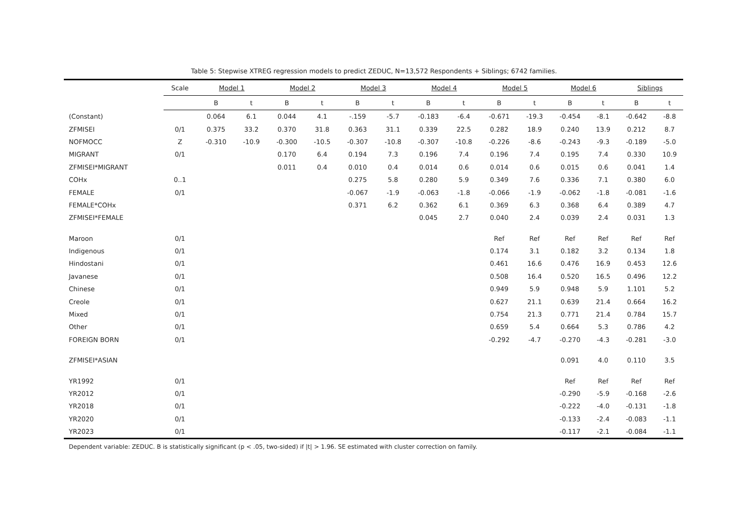Table 5: Stepwise XTREG regression models to predict ZEDUC, N=13,572 Respondents + Siblings; 6742 families.
| | Scale | Model 1 | | Model 2 | | Model 3 | | Model 4 | | Model 5 | | Model 6 | | Siblings | |
| --- | --- | --- | --- | --- | --- | --- | --- | --- | --- | --- | --- | --- | --- | --- | --- |
| | | B | t | B | t | B | t | B | t | B | t | B | t | B | t |
| (Constant) | | 0.064 | 6.1 | 0.044 | 4.1 | -.159 | -5.7 | -0.183 | -6.4 | -0.671 | -19.3 | -0.454 | -8.1 | -0.642 | -8.8 |
| ZFMISEI | 0/1 | 0.375 | 33.2 | 0.370 | 31.8 | 0.363 | 31.1 | 0.339 | 22.5 | 0.282 | 18.9 | 0.240 | 13.9 | 0.212 | 8.7 |
| NOFMOCC | Z | -0.310 | -10.9 | -0.300 | -10.5 | -0.307 | -10.8 | -0.307 | -10.8 | -0.226 | -8.6 | -0.243 | -9.3 | -0.189 | -5.0 |
| MIGRANT | 0/1 | | | 0.170 | 6.4 | 0.194 | 7.3 | 0.196 | 7.4 | 0.196 | 7.4 | 0.195 | 7.4 | 0.330 | 10.9 |
| ZFMISEI*MIGRANT | | | | 0.011 | 0.4 | 0.010 | 0.4 | 0.014 | 0.6 | 0.014 | 0.6 | 0.015 | 0.6 | 0.041 | 1.4 |
| COHx | 0..1 | | | | | 0.275 | 5.8 | 0.280 | 5.9 | 0.349 | 7.6 | 0.336 | 7.1 | 0.380 | 6.0 |
| FEMALE | 0/1 | | | | | -0.067 | -1.9 | -0.063 | -1.8 | -0.066 | -1.9 | -0.062 | -1.8 | -0.081 | -1.6 |
| FEMALE*COHx | | | | | | 0.371 | 6.2 | 0.362 | 6.1 | 0.369 | 6.3 | 0.368 | 6.4 | 0.389 | 4.7 |
| ZFMISEI*FEMALE | | | | | | | | 0.045 | 2.7 | 0.040 | 2.4 | 0.039 | 2.4 | 0.031 | 1.3 |
| Maroon | 0/1 | | | | | | | | | Ref | Ref | Ref | Ref | Ref | Ref |
| Indigenous | 0/1 | | | | | | | | | 0.174 | 3.1 | 0.182 | 3.2 | 0.134 | 1.8 |
| Hindostani | 0/1 | | | | | | | | | 0.461 | 16.6 | 0.476 | 16.9 | 0.453 | 12.6 |
| Javanese | 0/1 | | | | | | | | | 0.508 | 16.4 | 0.520 | 16.5 | 0.496 | 12.2 |
| Chinese | 0/1 | | | | | | | | | 0.949 | 5.9 | 0.948 | 5.9 | 1.101 | 5.2 |
| Creole | 0/1 | | | | | | | | | 0.627 | 21.1 | 0.639 | 21.4 | 0.664 | 16.2 |
| Mixed | 0/1 | | | | | | | | | 0.754 | 21.3 | 0.771 | 21.4 | 0.784 | 15.7 |
| Other | 0/1 | | | | | | | | | 0.659 | 5.4 | 0.664 | 5.3 | 0.786 | 4.2 |
| FOREIGN BORN | 0/1 | | | | | | | | | -0.292 | -4.7 | -0.270 | -4.3 | -0.281 | -3.0 |
| ZFMISEI*ASIAN | | | | | | | | | | | | 0.091 | 4.0 | 0.110 | 3.5 |
| YR1992 | 0/1 | | | | | | | | | | | Ref | Ref | Ref | Ref |
| YR2012 | 0/1 | | | | | | | | | | | -0.290 | -5.9 | -0.168 | -2.6 |
| YR2018 | 0/1 | | | | | | | | | | | -0.222 | -4.0 | -0.131 | -1.8 |
| YR2020 | 0/1 | | | | | | | | | | | -0.133 | -2.4 | -0.083 | -1.1 |
| YR2023 | 0/1 | | | | | | | | | | | -0.117 | -2.1 | -0.084 | -1.1 |
Dependent variable: ZEDUC. B is statistically significant (p < .05, two-sided) if |t| > 1.96. SE estimated with cluster correction on family.